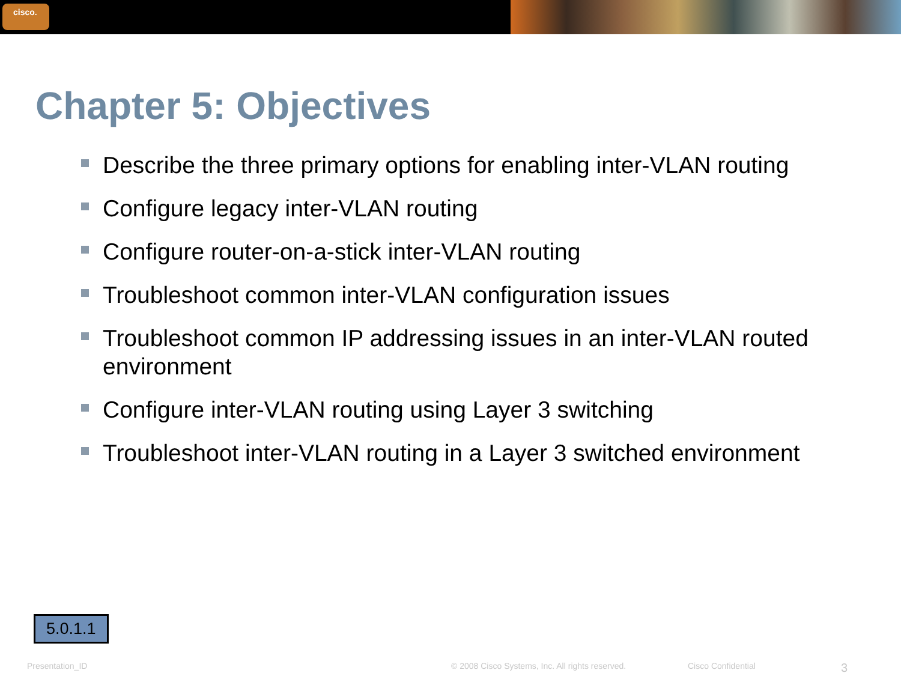cisco.
Chapter 5: Objectives
Describe the three primary options for enabling inter-VLAN routing
Configure legacy inter-VLAN routing
Configure router-on-a-stick inter-VLAN routing
Troubleshoot common inter-VLAN configuration issues
Troubleshoot common IP addressing issues in an inter-VLAN routed environment
Configure inter-VLAN routing using Layer 3 switching
Troubleshoot inter-VLAN routing in a Layer 3 switched environment
5.0.1.1
Presentation_ID © 2008 Cisco Systems, Inc. All rights reserved.
Cisco Confidential
3